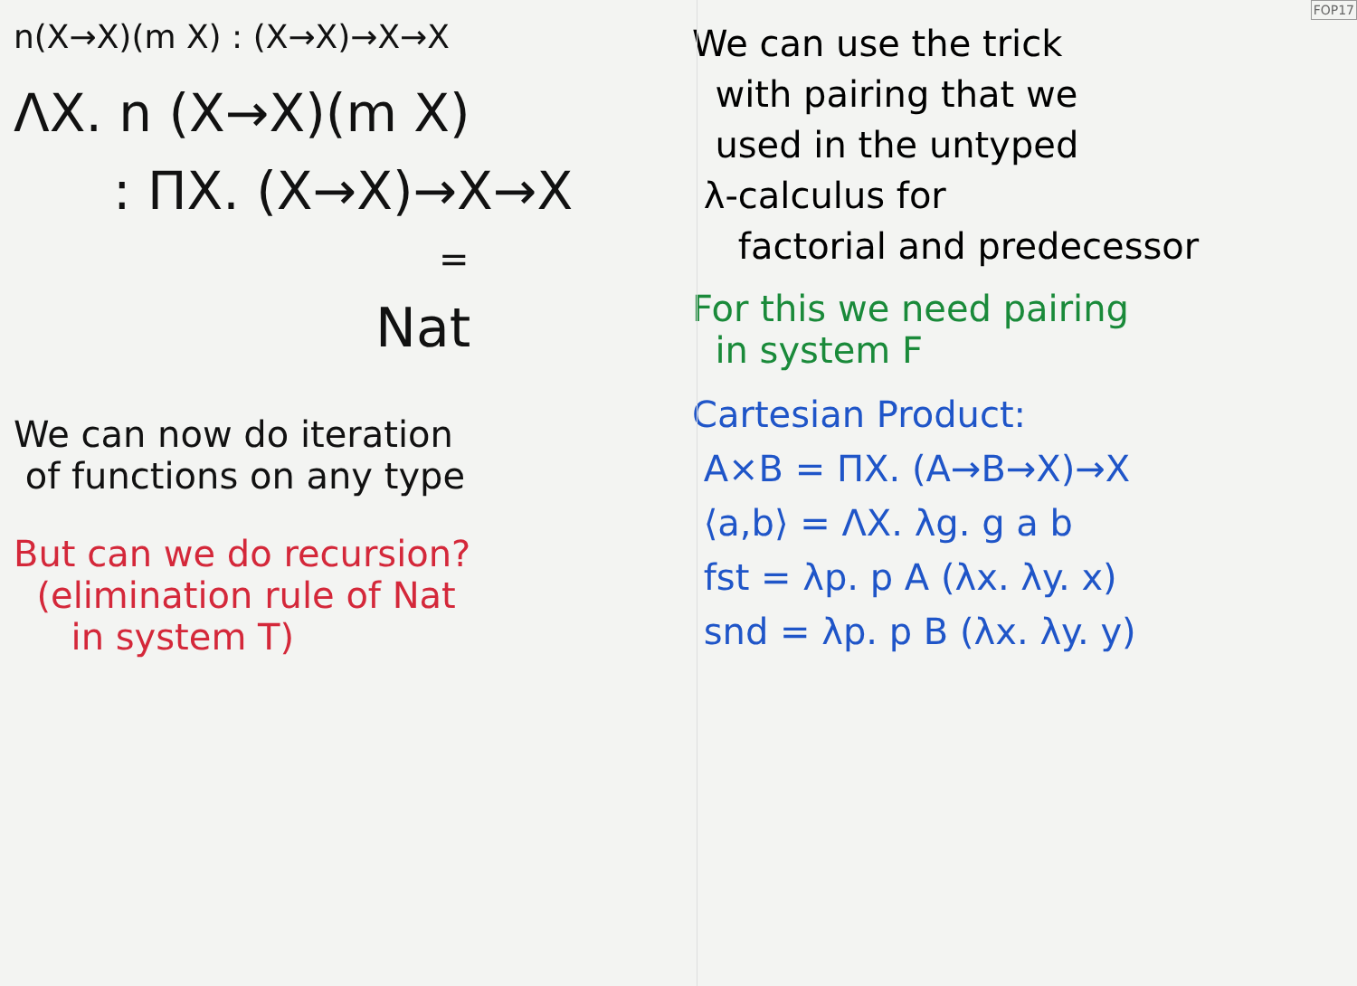n(X→X)(m X) : (X→X)→X→X
ΛX. n (X→X)(m X)
: ΠX. (X→X)→X→X
=
Nat
We can now do iteration
of functions on any type
But can we do recursion?
(elimination rule of Nat
in system T)
We can use the trick
with pairing that we
used in the untyped
λ-calculus for
factorial and predecessor
For this we need pairing
in system F
Cartesian Product:
A×B = ΠX. (A→B→X)→X
⟨a,b⟩ = ΛX. λg. g a b
fst = λp. p A (λx. λy. x)
snd = λp. p B (λx. λy. y)
FOP17